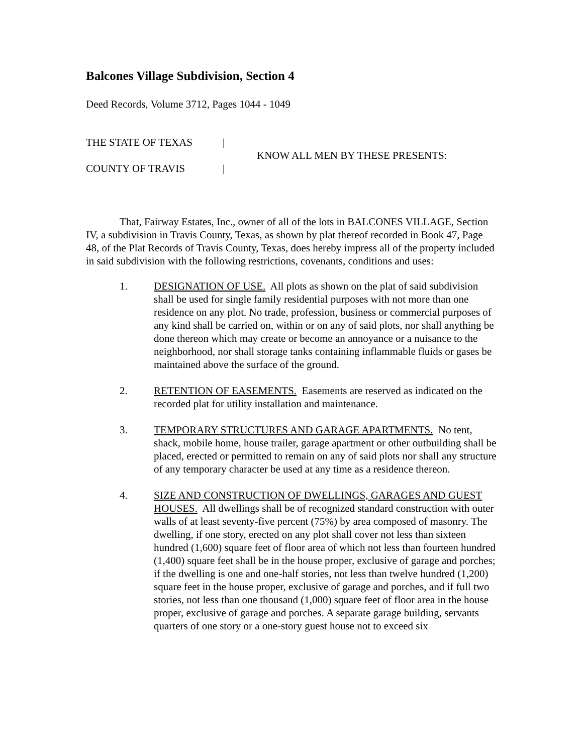Balcones Village Subdivision, Section 4
Deed Records, Volume 3712, Pages 1044 - 1049
THE STATE OF TEXAS |
COUNTY OF TRAVIS |
KNOW ALL MEN BY THESE PRESENTS:
That, Fairway Estates, Inc., owner of all of the lots in BALCONES VILLAGE, Section IV, a subdivision in Travis County, Texas, as shown by plat thereof recorded in Book 47, Page 48, of the Plat Records of Travis County, Texas, does hereby impress all of the property included in said subdivision with the following restrictions, covenants, conditions and uses:
1. DESIGNATION OF USE. All plots as shown on the plat of said subdivision shall be used for single family residential purposes with not more than one residence on any plot. No trade, profession, business or commercial purposes of any kind shall be carried on, within or on any of said plots, nor shall anything be done thereon which may create or become an annoyance or a nuisance to the neighborhood, nor shall storage tanks containing inflammable fluids or gases be maintained above the surface of the ground.
2. RETENTION OF EASEMENTS. Easements are reserved as indicated on the recorded plat for utility installation and maintenance.
3. TEMPORARY STRUCTURES AND GARAGE APARTMENTS. No tent, shack, mobile home, house trailer, garage apartment or other outbuilding shall be placed, erected or permitted to remain on any of said plots nor shall any structure of any temporary character be used at any time as a residence thereon.
4. SIZE AND CONSTRUCTION OF DWELLINGS, GARAGES AND GUEST HOUSES. All dwellings shall be of recognized standard construction with outer walls of at least seventy-five percent (75%) by area composed of masonry. The dwelling, if one story, erected on any plot shall cover not less than sixteen hundred (1,600) square feet of floor area of which not less than fourteen hundred (1,400) square feet shall be in the house proper, exclusive of garage and porches; if the dwelling is one and one-half stories, not less than twelve hundred (1,200) square feet in the house proper, exclusive of garage and porches, and if full two stories, not less than one thousand (1,000) square feet of floor area in the house proper, exclusive of garage and porches. A separate garage building, servants quarters of one story or a one-story guest house not to exceed six